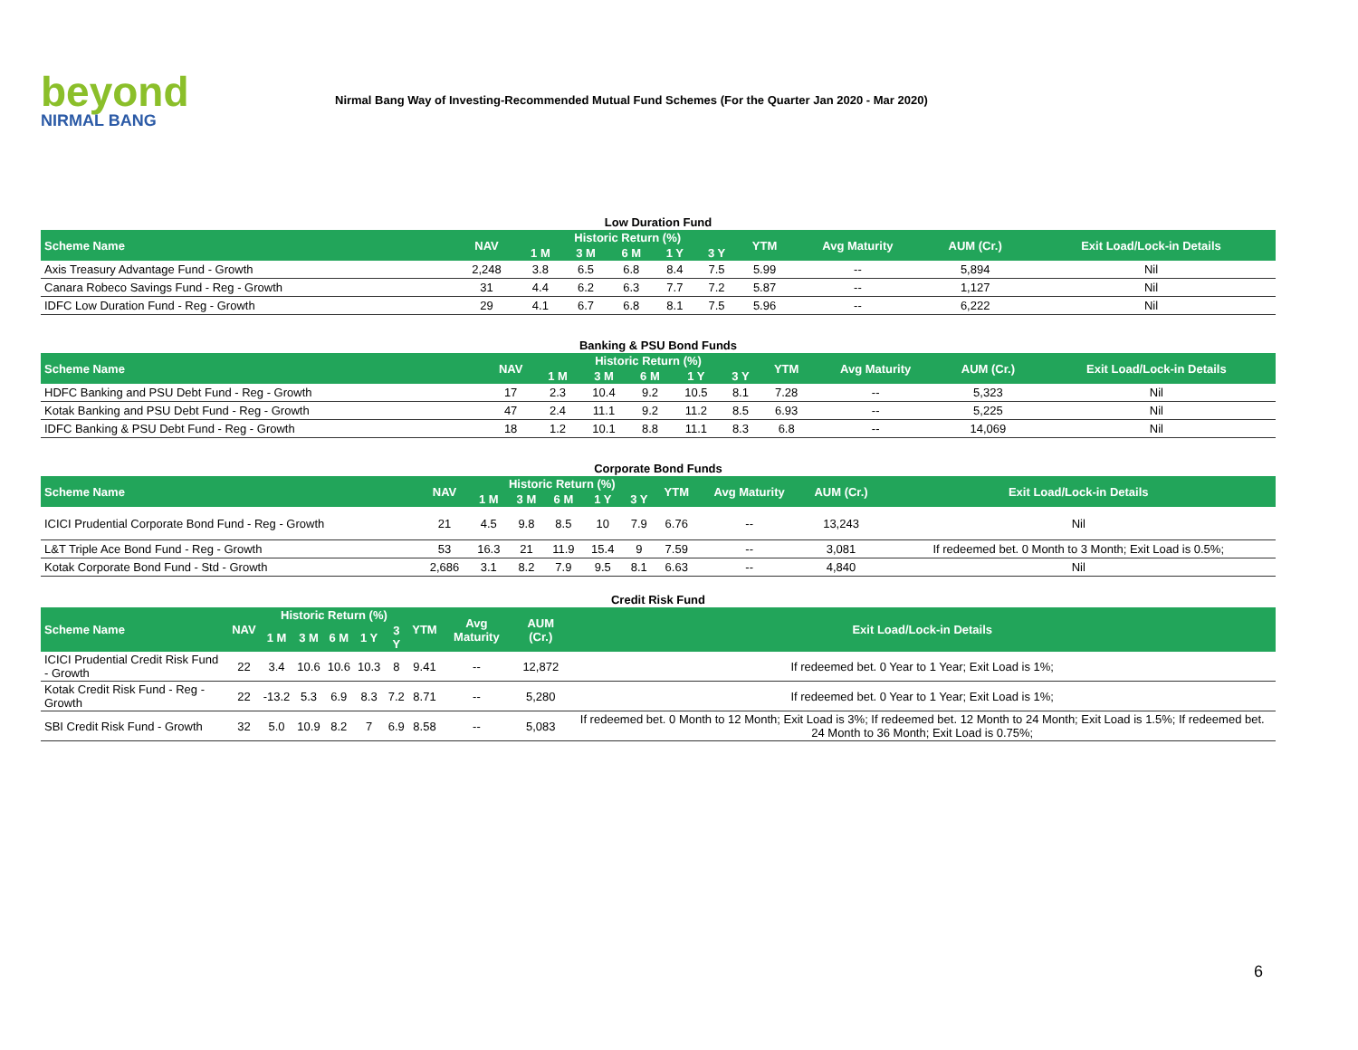beyond
NIRMAL BANG
Nirmal Bang Way of Investing-Recommended Mutual Fund Schemes (For the Quarter Jan 2020 - Mar 2020)
Low Duration Fund
| Scheme Name | NAV | Historic Return (%) | | | | | YTM | Avg Maturity | AUM (Cr.) | Exit Load/Lock-in Details |
| --- | --- | --- | --- | --- | --- | --- | --- | --- | --- | --- |
| | | 1 M | 3 M | 6 M | 1 Y | 3 Y | | | | |
| Axis Treasury Advantage Fund - Growth | 2,248 | 3.8 | 6.5 | 6.8 | 8.4 | 7.5 | 5.99 | -- | 5,894 | Nil |
| Canara Robeco Savings Fund - Reg - Growth | 31 | 4.4 | 6.2 | 6.3 | 7.7 | 7.2 | 5.87 | -- | 1,127 | Nil |
| IDFC Low Duration Fund - Reg - Growth | 29 | 4.1 | 6.7 | 6.8 | 8.1 | 7.5 | 5.96 | -- | 6,222 | Nil |
Banking & PSU Bond Funds
| Scheme Name | NAV | Historic Return (%) | | | | | YTM | Avg Maturity | AUM (Cr.) | Exit Load/Lock-in Details |
| --- | --- | --- | --- | --- | --- | --- | --- | --- | --- | --- |
| | | 1 M | 3 M | 6 M | 1 Y | 3 Y | | | | |
| HDFC Banking and PSU Debt Fund - Reg - Growth | 17 | 2.3 | 10.4 | 9.2 | 10.5 | 8.1 | 7.28 | -- | 5,323 | Nil |
| Kotak Banking and PSU Debt Fund - Reg - Growth | 47 | 2.4 | 11.1 | 9.2 | 11.2 | 8.5 | 6.93 | -- | 5,225 | Nil |
| IDFC Banking & PSU Debt Fund - Reg - Growth | 18 | 1.2 | 10.1 | 8.8 | 11.1 | 8.3 | 6.8 | -- | 14,069 | Nil |
Corporate Bond Funds
| Scheme Name | NAV | Historic Return (%) | | | | | YTM | Avg Maturity | AUM (Cr.) | Exit Load/Lock-in Details |
| --- | --- | --- | --- | --- | --- | --- | --- | --- | --- | --- |
| | | 1 M | 3 M | 6 M | 1 Y | 3 Y | | | | |
| ICICI Prudential Corporate Bond Fund - Reg - Growth | 21 | 4.5 | 9.8 | 8.5 | 10 | 7.9 | 6.76 | -- | 13,243 | Nil |
| L&T Triple Ace Bond Fund - Reg - Growth | 53 | 16.3 | 21 | 11.9 | 15.4 | 9 | 7.59 | -- | 3,081 | If redeemed bet. 0 Month to 3 Month; Exit Load is 0.5%; |
| Kotak Corporate Bond Fund - Std - Growth | 2,686 | 3.1 | 8.2 | 7.9 | 9.5 | 8.1 | 6.63 | -- | 4,840 | Nil |
Credit Risk Fund
| Scheme Name | NAV | Historic Return (%) | | | | | YTM | Avg Maturity | AUM (Cr.) | Exit Load/Lock-in Details |
| --- | --- | --- | --- | --- | --- | --- | --- | --- | --- | --- |
| | | 1 M | 3 M | 6 M | 1 Y | 3 Y | | | | |
| ICICI Prudential Credit Risk Fund - Growth | 22 | 3.4 | 10.6 | 10.6 | 10.3 | 8 | 9.41 | -- | 12,872 | If redeemed bet. 0 Year to 1 Year; Exit Load is 1%; |
| Kotak Credit Risk Fund - Reg - Growth | 22 | -13.2 | 5.3 | 6.9 | 8.3 | 7.2 | 8.71 | -- | 5,280 | If redeemed bet. 0 Year to 1 Year; Exit Load is 1%; |
| SBI Credit Risk Fund - Growth | 32 | 5.0 | 10.9 | 8.2 | 7 | 6.9 | 8.58 | -- | 5,083 | If redeemed bet. 0 Month to 12 Month; Exit Load is 3%; If redeemed bet. 12 Month to 24 Month; Exit Load is 1.5%; If redeemed bet. 24 Month to 36 Month; Exit Load is 0.75%; |
6